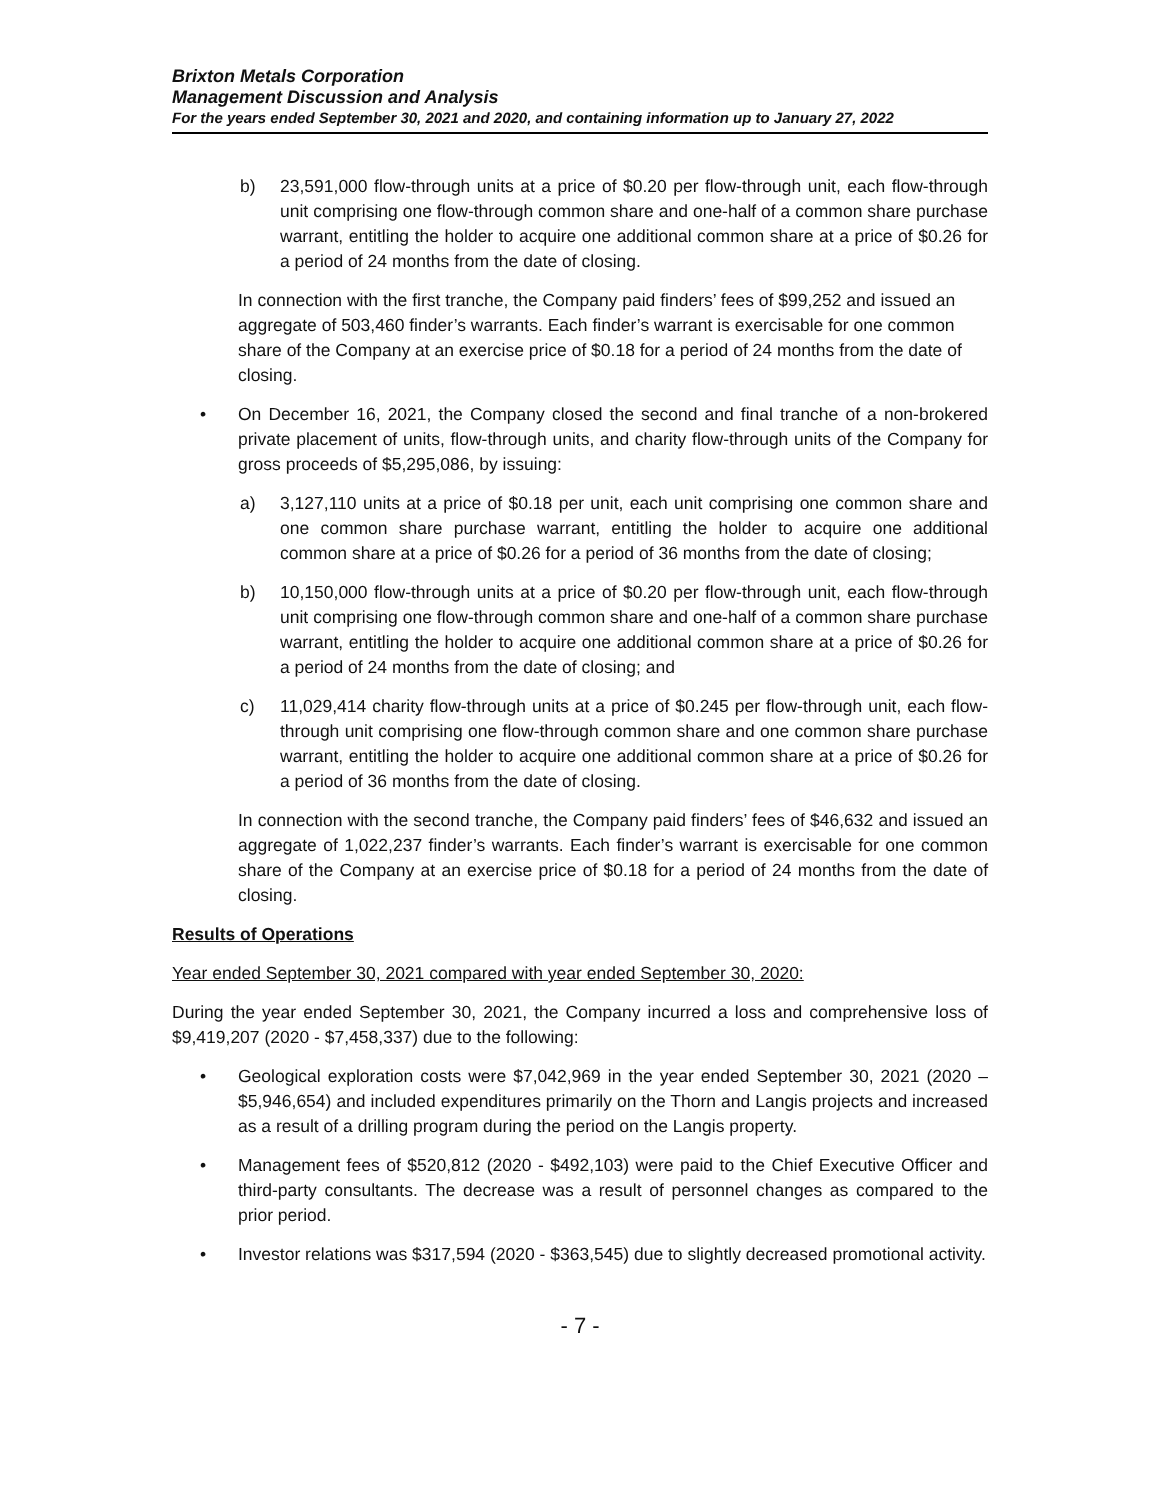Brixton Metals Corporation
Management Discussion and Analysis
For the years ended September 30, 2021 and 2020, and containing information up to January 27, 2022
b) 23,591,000 flow-through units at a price of $0.20 per flow-through unit, each flow-through unit comprising one flow-through common share and one-half of a common share purchase warrant, entitling the holder to acquire one additional common share at a price of $0.26 for a period of 24 months from the date of closing.
In connection with the first tranche, the Company paid finders’ fees of $99,252 and issued an aggregate of 503,460 finder’s warrants. Each finder’s warrant is exercisable for one common share of the Company at an exercise price of $0.18 for a period of 24 months from the date of closing.
• On December 16, 2021, the Company closed the second and final tranche of a non-brokered private placement of units, flow-through units, and charity flow-through units of the Company for gross proceeds of $5,295,086, by issuing:
a) 3,127,110 units at a price of $0.18 per unit, each unit comprising one common share and one common share purchase warrant, entitling the holder to acquire one additional common share at a price of $0.26 for a period of 36 months from the date of closing;
b) 10,150,000 flow-through units at a price of $0.20 per flow-through unit, each flow-through unit comprising one flow-through common share and one-half of a common share purchase warrant, entitling the holder to acquire one additional common share at a price of $0.26 for a period of 24 months from the date of closing; and
c) 11,029,414 charity flow-through units at a price of $0.245 per flow-through unit, each flow-through unit comprising one flow-through common share and one common share purchase warrant, entitling the holder to acquire one additional common share at a price of $0.26 for a period of 36 months from the date of closing.
In connection with the second tranche, the Company paid finders’ fees of $46,632 and issued an aggregate of 1,022,237 finder’s warrants. Each finder’s warrant is exercisable for one common share of the Company at an exercise price of $0.18 for a period of 24 months from the date of closing.
Results of Operations
Year ended September 30, 2021 compared with year ended September 30, 2020:
During the year ended September 30, 2021, the Company incurred a loss and comprehensive loss of $9,419,207 (2020 - $7,458,337) due to the following:
• Geological exploration costs were $7,042,969 in the year ended September 30, 2021 (2020 – $5,946,654) and included expenditures primarily on the Thorn and Langis projects and increased as a result of a drilling program during the period on the Langis property.
• Management fees of $520,812 (2020 - $492,103) were paid to the Chief Executive Officer and third-party consultants. The decrease was a result of personnel changes as compared to the prior period.
• Investor relations was $317,594 (2020 - $363,545) due to slightly decreased promotional activity.
- 7 -